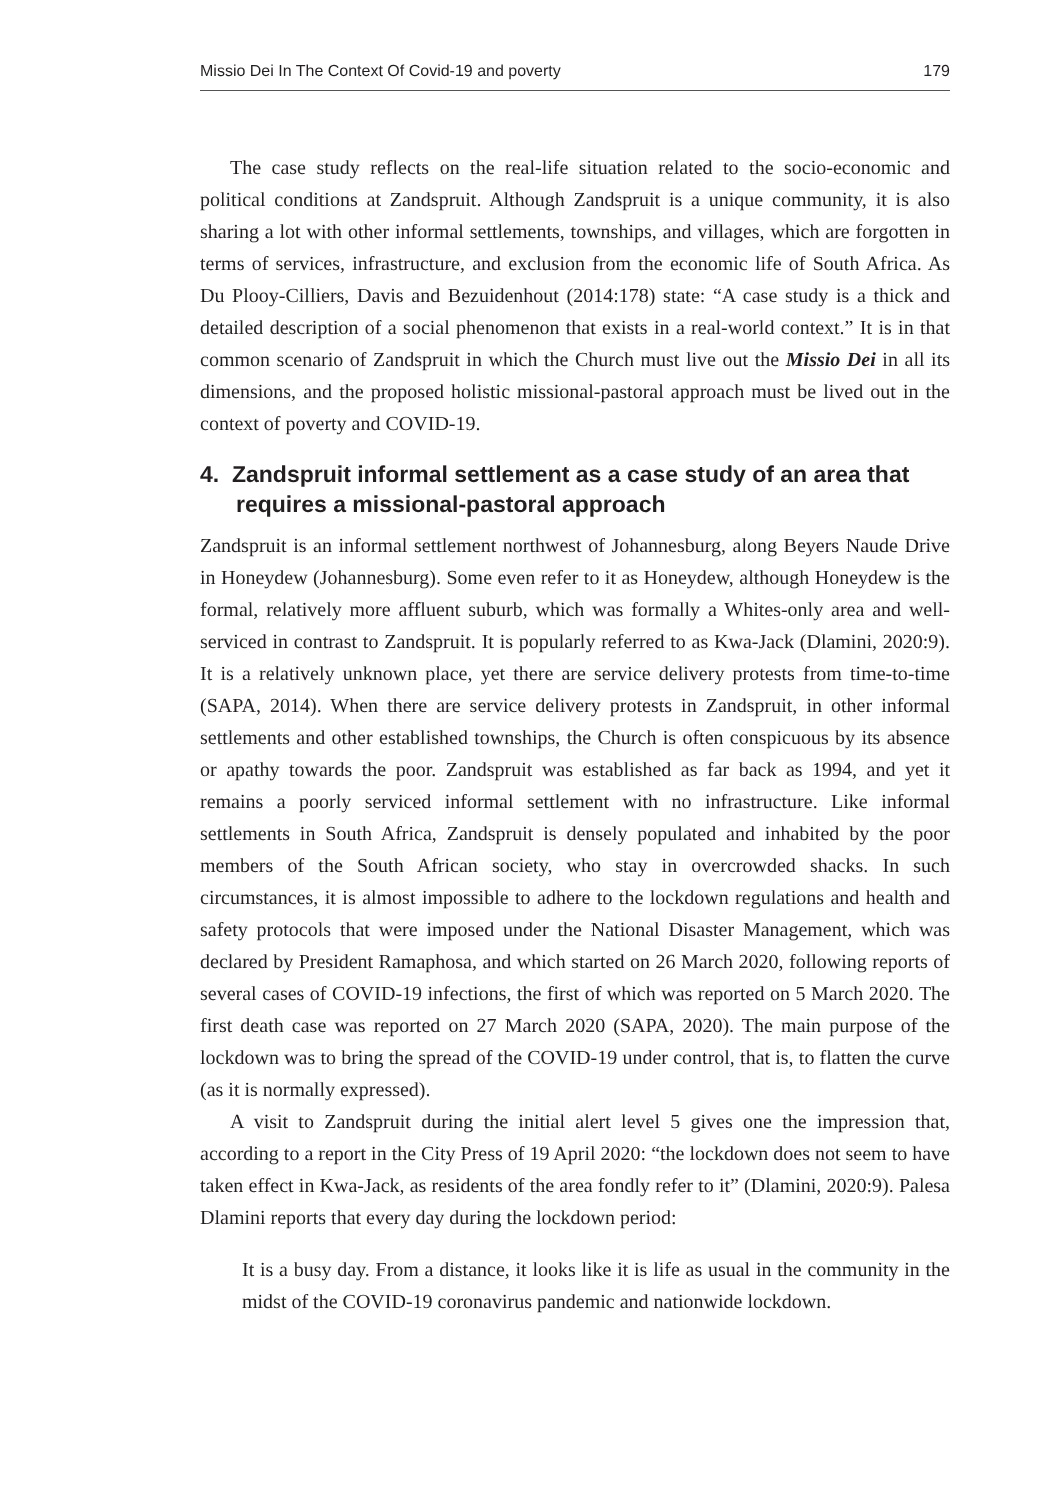Missio Dei In The Context Of Covid-19 and poverty 179
The case study reflects on the real-life situation related to the socio-economic and political conditions at Zandspruit. Although Zandspruit is a unique community, it is also sharing a lot with other informal settlements, townships, and villages, which are forgotten in terms of services, infrastructure, and exclusion from the economic life of South Africa. As Du Plooy-Cilliers, Davis and Bezuidenhout (2014:178) state: “A case study is a thick and detailed description of a social phenomenon that exists in a real-world context.” It is in that common scenario of Zandspruit in which the Church must live out the Missio Dei in all its dimensions, and the proposed holistic missional-pastoral approach must be lived out in the context of poverty and COVID-19.
4. Zandspruit informal settlement as a case study of an area that requires a missional-pastoral approach
Zandspruit is an informal settlement northwest of Johannesburg, along Beyers Naude Drive in Honeydew (Johannesburg). Some even refer to it as Honeydew, although Honeydew is the formal, relatively more affluent suburb, which was formally a Whites-only area and well-serviced in contrast to Zandspruit. It is popularly referred to as Kwa-Jack (Dlamini, 2020:9). It is a relatively unknown place, yet there are service delivery protests from time-to-time (SAPA, 2014). When there are service delivery protests in Zandspruit, in other informal settlements and other established townships, the Church is often conspicuous by its absence or apathy towards the poor. Zandspruit was established as far back as 1994, and yet it remains a poorly serviced informal settlement with no infrastructure. Like informal settlements in South Africa, Zandspruit is densely populated and inhabited by the poor members of the South African society, who stay in overcrowded shacks. In such circumstances, it is almost impossible to adhere to the lockdown regulations and health and safety protocols that were imposed under the National Disaster Management, which was declared by President Ramaphosa, and which started on 26 March 2020, following reports of several cases of COVID-19 infections, the first of which was reported on 5 March 2020. The first death case was reported on 27 March 2020 (SAPA, 2020). The main purpose of the lockdown was to bring the spread of the COVID-19 under control, that is, to flatten the curve (as it is normally expressed).
A visit to Zandspruit during the initial alert level 5 gives one the impression that, according to a report in the City Press of 19 April 2020: “the lockdown does not seem to have taken effect in Kwa-Jack, as residents of the area fondly refer to it” (Dlamini, 2020:9). Palesa Dlamini reports that every day during the lockdown period:
It is a busy day. From a distance, it looks like it is life as usual in the community in the midst of the COVID-19 coronavirus pandemic and nationwide lockdown.